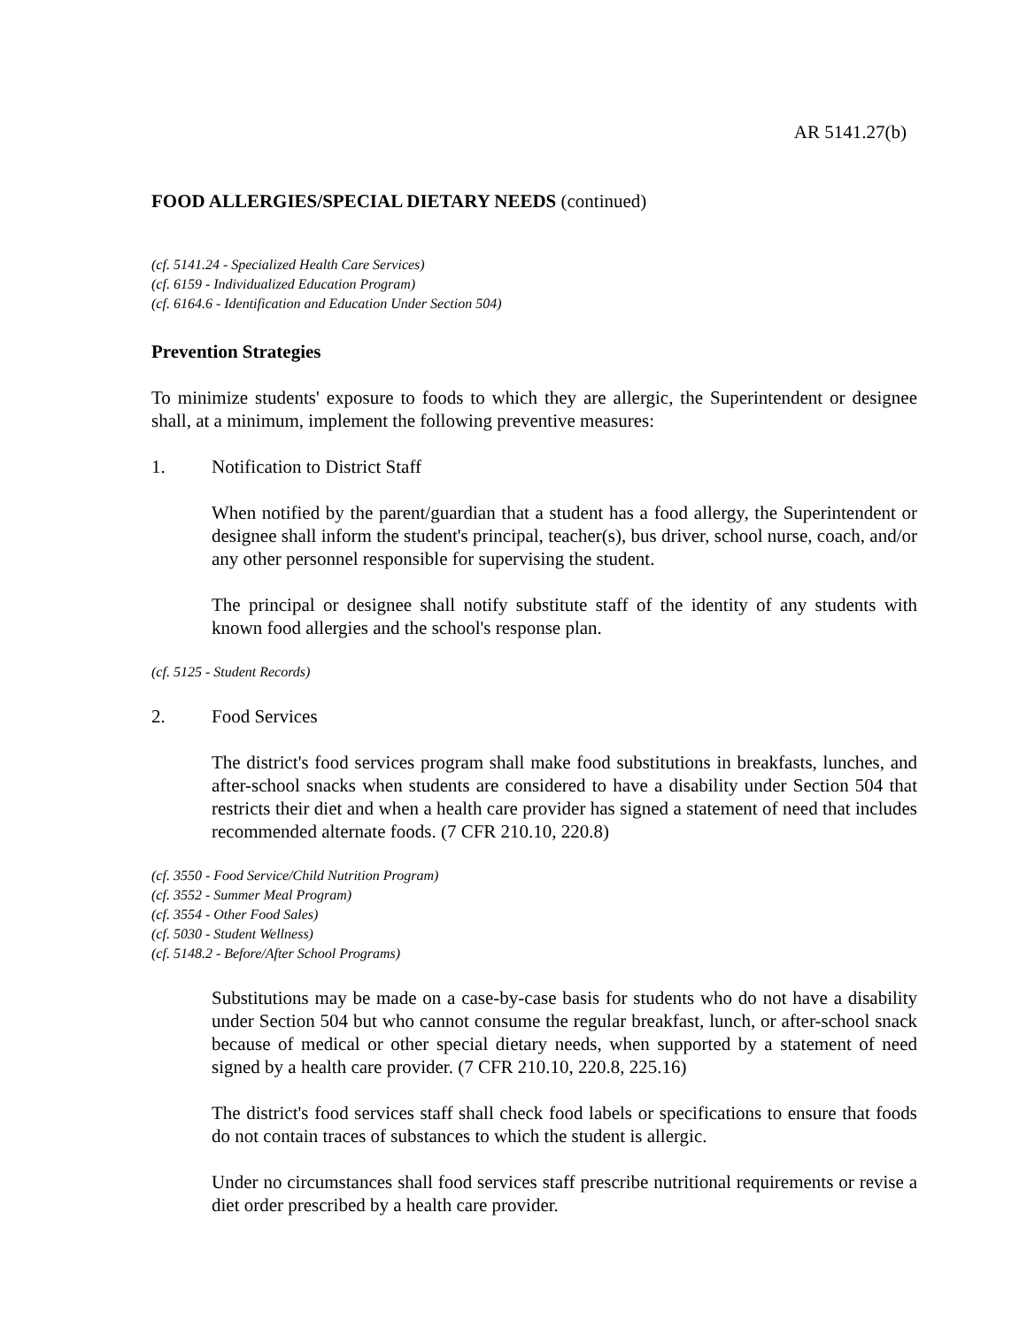AR 5141.27(b)
FOOD ALLERGIES/SPECIAL DIETARY NEEDS (continued)
(cf. 5141.24 - Specialized Health Care Services)
(cf. 6159 - Individualized Education Program)
(cf. 6164.6 - Identification and Education Under Section 504)
Prevention Strategies
To minimize students' exposure to foods to which they are allergic, the Superintendent or designee shall, at a minimum, implement the following preventive measures:
1. Notification to District Staff
When notified by the parent/guardian that a student has a food allergy, the Superintendent or designee shall inform the student's principal, teacher(s), bus driver, school nurse, coach, and/or any other personnel responsible for supervising the student.
The principal or designee shall notify substitute staff of the identity of any students with known food allergies and the school's response plan.
(cf. 5125 - Student Records)
2. Food Services
The district's food services program shall make food substitutions in breakfasts, lunches, and after-school snacks when students are considered to have a disability under Section 504 that restricts their diet and when a health care provider has signed a statement of need that includes recommended alternate foods. (7 CFR 210.10, 220.8)
(cf. 3550 - Food Service/Child Nutrition Program)
(cf. 3552 - Summer Meal Program)
(cf. 3554 - Other Food Sales)
(cf. 5030 - Student Wellness)
(cf. 5148.2 - Before/After School Programs)
Substitutions may be made on a case-by-case basis for students who do not have a disability under Section 504 but who cannot consume the regular breakfast, lunch, or after-school snack because of medical or other special dietary needs, when supported by a statement of need signed by a health care provider. (7 CFR 210.10, 220.8, 225.16)
The district's food services staff shall check food labels or specifications to ensure that foods do not contain traces of substances to which the student is allergic.
Under no circumstances shall food services staff prescribe nutritional requirements or revise a diet order prescribed by a health care provider.